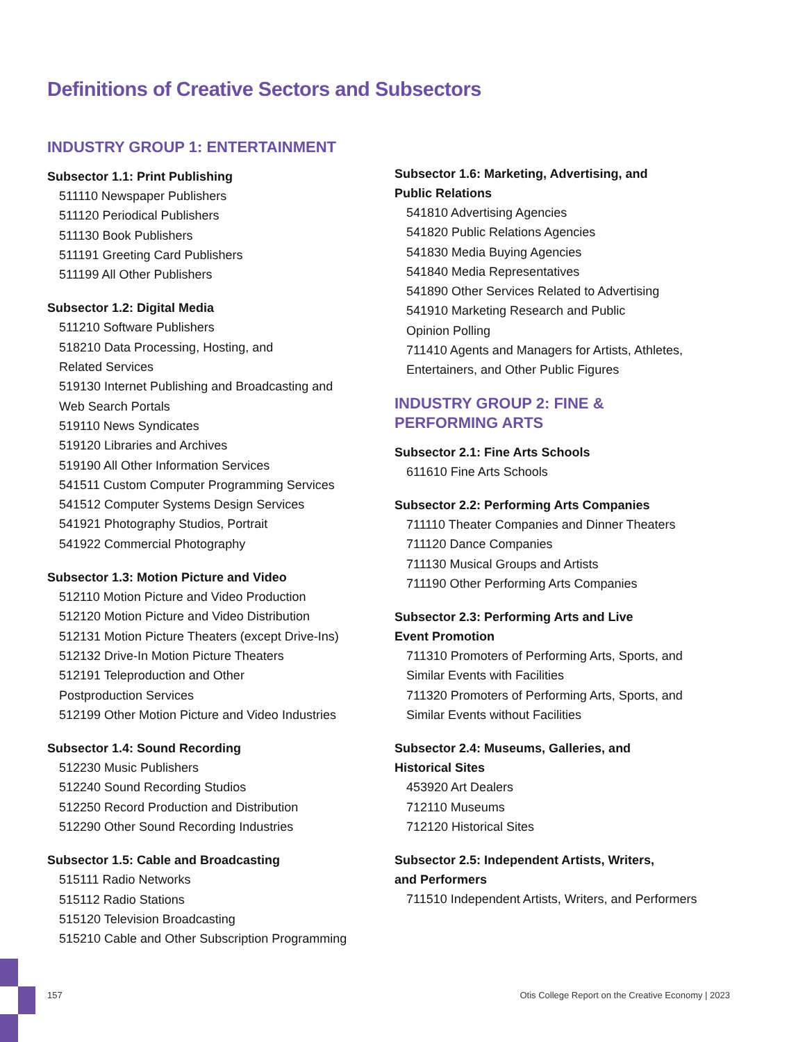Definitions of Creative Sectors and Subsectors
INDUSTRY GROUP 1: ENTERTAINMENT
Subsector 1.1: Print Publishing
511110 Newspaper Publishers
511120 Periodical Publishers
511130 Book Publishers
511191 Greeting Card Publishers
511199 All Other Publishers
Subsector 1.2: Digital Media
511210 Software Publishers
518210 Data Processing, Hosting, and
Related Services
519130 Internet Publishing and Broadcasting and
Web Search Portals
519110 News Syndicates
519120 Libraries and Archives
519190 All Other Information Services
541511 Custom Computer Programming Services
541512 Computer Systems Design Services
541921 Photography Studios, Portrait
541922 Commercial Photography
Subsector 1.3: Motion Picture and Video
512110 Motion Picture and Video Production
512120 Motion Picture and Video Distribution
512131 Motion Picture Theaters (except Drive-Ins)
512132 Drive-In Motion Picture Theaters
512191 Teleproduction and Other
Postproduction Services
512199 Other Motion Picture and Video Industries
Subsector 1.4: Sound Recording
512230 Music Publishers
512240 Sound Recording Studios
512250 Record Production and Distribution
512290 Other Sound Recording Industries
Subsector 1.5: Cable and Broadcasting
515111 Radio Networks
515112 Radio Stations
515120 Television Broadcasting
515210 Cable and Other Subscription Programming
Subsector 1.6: Marketing, Advertising, and
Public Relations
541810 Advertising Agencies
541820 Public Relations Agencies
541830 Media Buying Agencies
541840 Media Representatives
541890 Other Services Related to Advertising
541910 Marketing Research and Public
Opinion Polling
711410 Agents and Managers for Artists, Athletes,
Entertainers, and Other Public Figures
INDUSTRY GROUP 2: FINE &
PERFORMING ARTS
Subsector 2.1: Fine Arts Schools
611610 Fine Arts Schools
Subsector 2.2: Performing Arts Companies
711110 Theater Companies and Dinner Theaters
711120 Dance Companies
711130 Musical Groups and Artists
711190 Other Performing Arts Companies
Subsector 2.3: Performing Arts and Live
Event Promotion
711310 Promoters of Performing Arts, Sports, and
Similar Events with Facilities
711320 Promoters of Performing Arts, Sports, and
Similar Events without Facilities
Subsector 2.4: Museums, Galleries, and
Historical Sites
453920 Art Dealers
712110 Museums
712120 Historical Sites
Subsector 2.5: Independent Artists, Writers,
and Performers
711510 Independent Artists, Writers, and Performers
157
Otis College Report on the Creative Economy | 2023